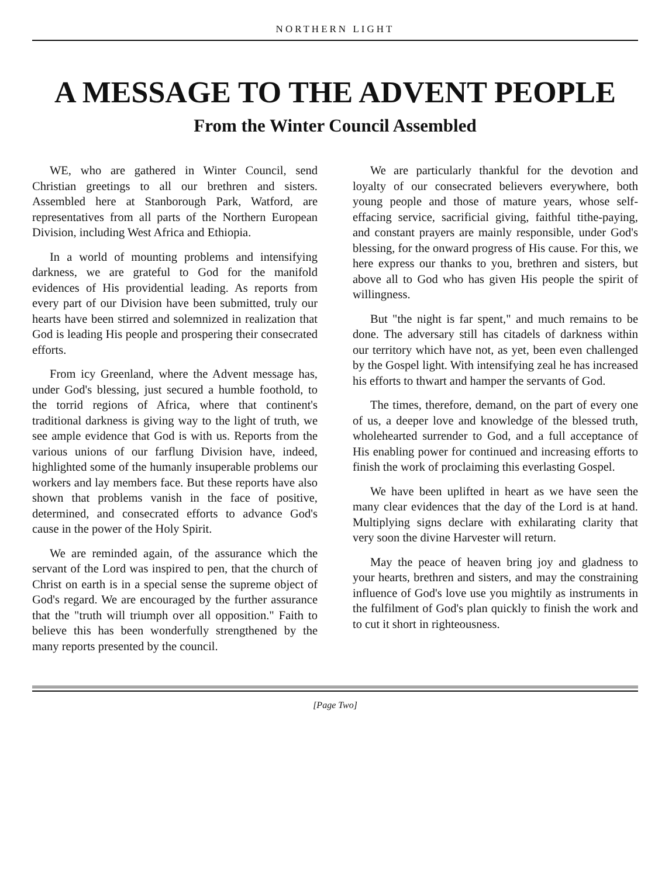NORTHERN LIGHT
A MESSAGE TO THE ADVENT PEOPLE
From the Winter Council Assembled
WE, who are gathered in Winter Council, send Christian greetings to all our brethren and sisters. Assembled here at Stanborough Park, Watford, are representatives from all parts of the Northern European Division, including West Africa and Ethiopia.
In a world of mounting problems and intensifying darkness, we are grateful to God for the manifold evidences of His providential leading. As reports from every part of our Division have been submitted, truly our hearts have been stirred and solemnized in realization that God is leading His people and prospering their consecrated efforts.
From icy Greenland, where the Advent message has, under God's blessing, just secured a humble foothold, to the torrid regions of Africa, where that continent's traditional darkness is giving way to the light of truth, we see ample evidence that God is with us. Reports from the various unions of our farflung Division have, indeed, highlighted some of the humanly insuperable problems our workers and lay members face. But these reports have also shown that problems vanish in the face of positive, determined, and consecrated efforts to advance God's cause in the power of the Holy Spirit.
We are reminded again, of the assurance which the servant of the Lord was inspired to pen, that the church of Christ on earth is in a special sense the supreme object of God's regard. We are encouraged by the further assurance that the "truth will triumph over all opposition." Faith to believe this has been wonderfully strengthened by the many reports presented by the council.
We are particularly thankful for the devotion and loyalty of our consecrated believers everywhere, both young people and those of mature years, whose self-effacing service, sacrificial giving, faithful tithe-paying, and constant prayers are mainly responsible, under God's blessing, for the onward progress of His cause. For this, we here express our thanks to you, brethren and sisters, but above all to God who has given His people the spirit of willingness.
But "the night is far spent," and much remains to be done. The adversary still has citadels of darkness within our territory which have not, as yet, been even challenged by the Gospel light. With intensifying zeal he has increased his efforts to thwart and hamper the servants of God.
The times, therefore, demand, on the part of every one of us, a deeper love and knowledge of the blessed truth, wholehearted surrender to God, and a full acceptance of His enabling power for continued and increasing efforts to finish the work of proclaiming this everlasting Gospel.
We have been uplifted in heart as we have seen the many clear evidences that the day of the Lord is at hand. Multiplying signs declare with exhilarating clarity that very soon the divine Harvester will return.
May the peace of heaven bring joy and gladness to your hearts, brethren and sisters, and may the constraining influence of God's love use you mightily as instruments in the fulfilment of God's plan quickly to finish the work and to cut it short in righteousness.
[Page Two]